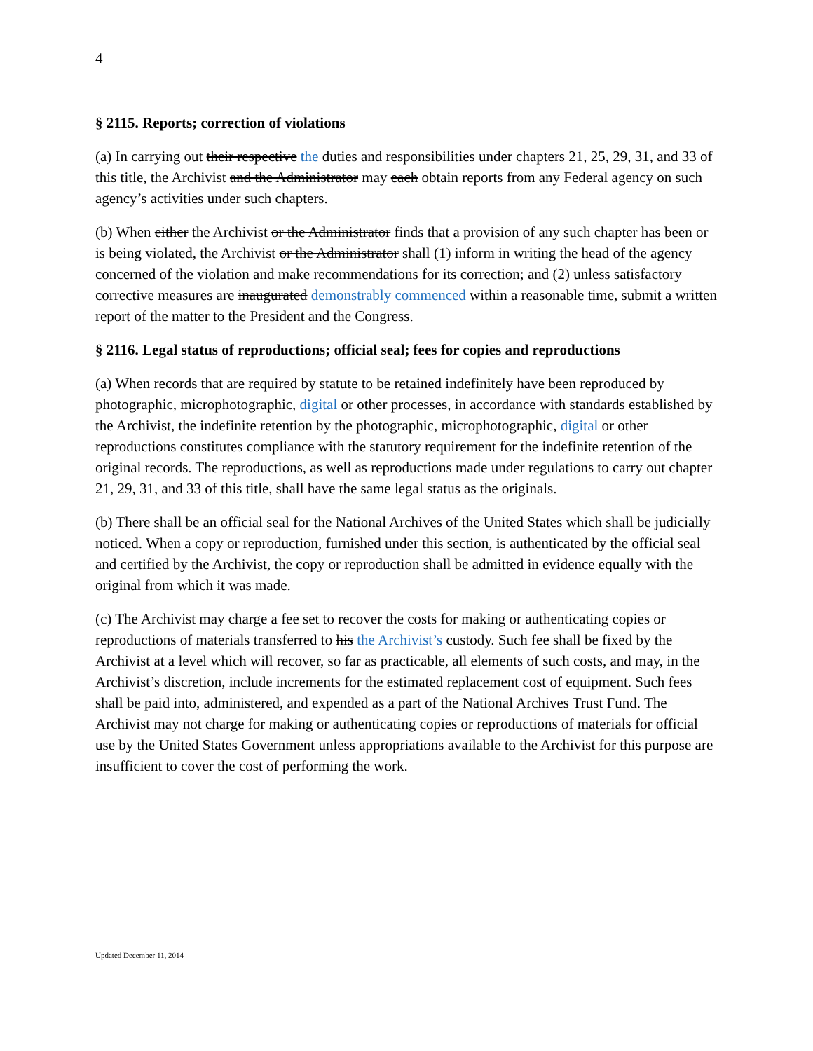4
§ 2115. Reports; correction of violations
(a) In carrying out their respective the duties and responsibilities under chapters 21, 25, 29, 31, and 33 of this title, the Archivist and the Administrator may each obtain reports from any Federal agency on such agency’s activities under such chapters.
(b) When either the Archivist or the Administrator finds that a provision of any such chapter has been or is being violated, the Archivist or the Administrator shall (1) inform in writing the head of the agency concerned of the violation and make recommendations for its correction; and (2) unless satisfactory corrective measures are inaugurated demonstrably commenced within a reasonable time, submit a written report of the matter to the President and the Congress.
§ 2116. Legal status of reproductions; official seal; fees for copies and reproductions
(a) When records that are required by statute to be retained indefinitely have been reproduced by photographic, microphotographic, digital or other processes, in accordance with standards established by the Archivist, the indefinite retention by the photographic, microphotographic, digital or other reproductions constitutes compliance with the statutory requirement for the indefinite retention of the original records. The reproductions, as well as reproductions made under regulations to carry out chapter 21, 29, 31, and 33 of this title, shall have the same legal status as the originals.
(b) There shall be an official seal for the National Archives of the United States which shall be judicially noticed. When a copy or reproduction, furnished under this section, is authenticated by the official seal and certified by the Archivist, the copy or reproduction shall be admitted in evidence equally with the original from which it was made.
(c) The Archivist may charge a fee set to recover the costs for making or authenticating copies or reproductions of materials transferred to his the Archivist’s custody. Such fee shall be fixed by the Archivist at a level which will recover, so far as practicable, all elements of such costs, and may, in the Archivist’s discretion, include increments for the estimated replacement cost of equipment. Such fees shall be paid into, administered, and expended as a part of the National Archives Trust Fund. The Archivist may not charge for making or authenticating copies or reproductions of materials for official use by the United States Government unless appropriations available to the Archivist for this purpose are insufficient to cover the cost of performing the work.
Updated December 11, 2014